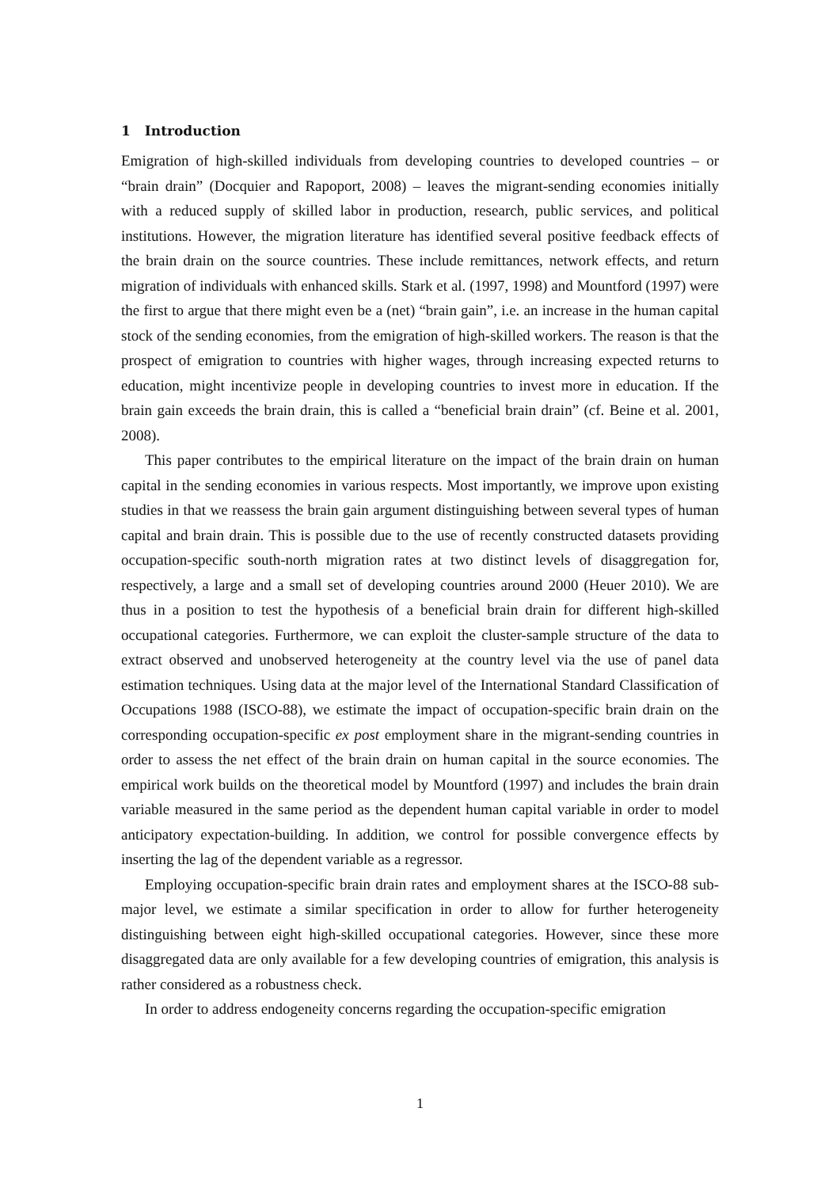1 Introduction
Emigration of high-skilled individuals from developing countries to developed countries – or “brain drain” (Docquier and Rapoport, 2008) – leaves the migrant-sending economies initially with a reduced supply of skilled labor in production, research, public services, and political institutions. However, the migration literature has identified several positive feedback effects of the brain drain on the source countries. These include remittances, network effects, and return migration of individuals with enhanced skills. Stark et al. (1997, 1998) and Mountford (1997) were the first to argue that there might even be a (net) “brain gain”, i.e. an increase in the human capital stock of the sending economies, from the emigration of high-skilled workers. The reason is that the prospect of emigration to countries with higher wages, through increasing expected returns to education, might incentivize people in developing countries to invest more in education. If the brain gain exceeds the brain drain, this is called a “beneficial brain drain” (cf. Beine et al. 2001, 2008).
This paper contributes to the empirical literature on the impact of the brain drain on human capital in the sending economies in various respects. Most importantly, we improve upon existing studies in that we reassess the brain gain argument distinguishing between several types of human capital and brain drain. This is possible due to the use of recently constructed datasets providing occupation-specific south-north migration rates at two distinct levels of disaggregation for, respectively, a large and a small set of developing countries around 2000 (Heuer 2010). We are thus in a position to test the hypothesis of a beneficial brain drain for different high-skilled occupational categories. Furthermore, we can exploit the cluster-sample structure of the data to extract observed and unobserved heterogeneity at the country level via the use of panel data estimation techniques. Using data at the major level of the International Standard Classification of Occupations 1988 (ISCO-88), we estimate the impact of occupation-specific brain drain on the corresponding occupation-specific ex post employment share in the migrant-sending countries in order to assess the net effect of the brain drain on human capital in the source economies. The empirical work builds on the theoretical model by Mountford (1997) and includes the brain drain variable measured in the same period as the dependent human capital variable in order to model anticipatory expectation-building. In addition, we control for possible convergence effects by inserting the lag of the dependent variable as a regressor.
Employing occupation-specific brain drain rates and employment shares at the ISCO-88 sub-major level, we estimate a similar specification in order to allow for further heterogeneity distinguishing between eight high-skilled occupational categories. However, since these more disaggregated data are only available for a few developing countries of emigration, this analysis is rather considered as a robustness check.
In order to address endogeneity concerns regarding the occupation-specific emigration
1